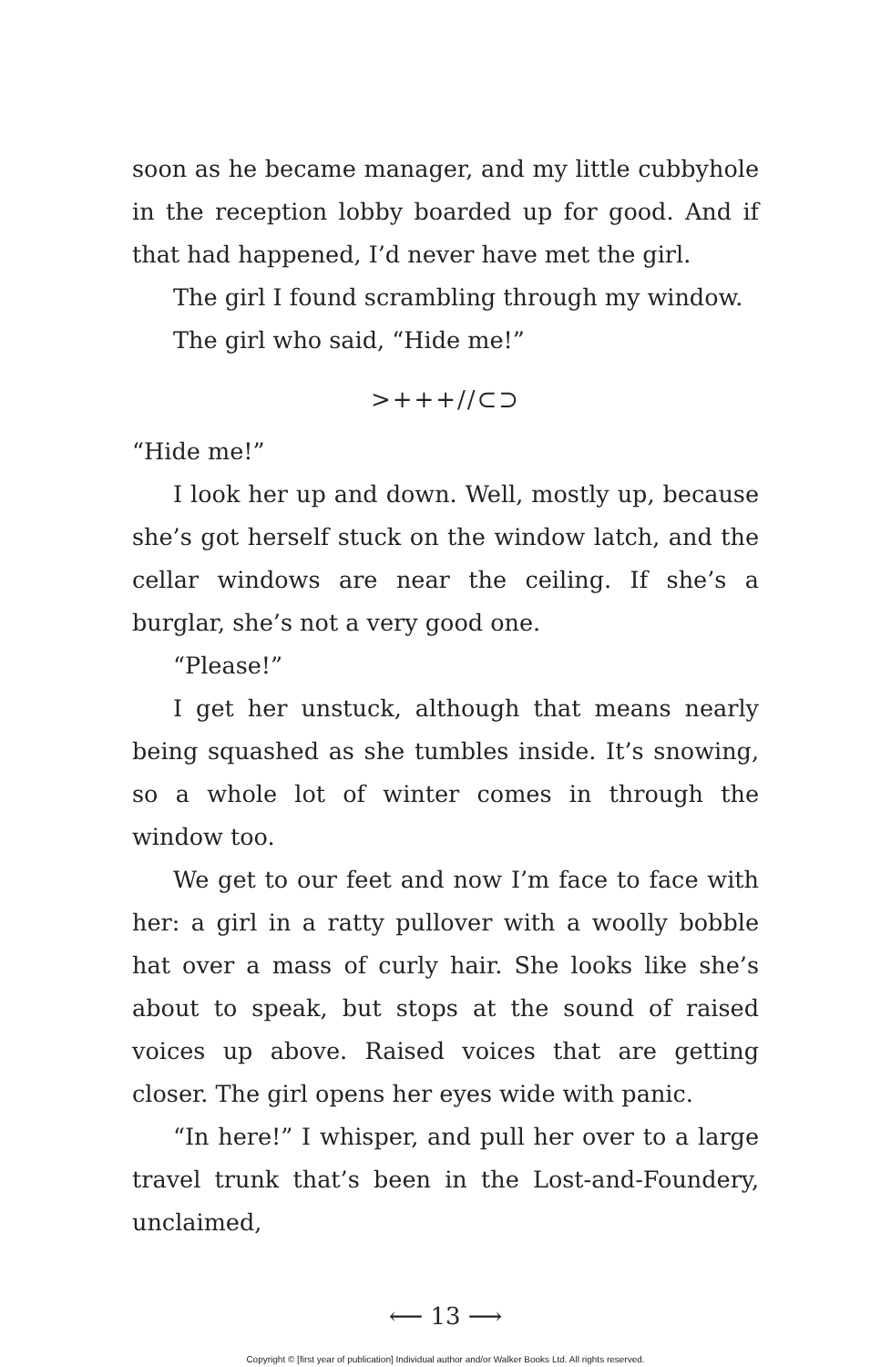soon as he became manager, and my little cubbyhole in the reception lobby boarded up for good. And if that had happened, I’d never have met the girl.
The girl I found scrambling through my window.
The girl who said, “Hide me!”
>+++//⊂⊃
“Hide me!”
I look her up and down. Well, mostly up, because she’s got herself stuck on the window latch, and the cellar windows are near the ceiling. If she’s a burglar, she’s not a very good one.
“Please!”
I get her unstuck, although that means nearly being squashed as she tumbles inside. It’s snowing, so a whole lot of winter comes in through the window too.
We get to our feet and now I’m face to face with her: a girl in a ratty pullover with a woolly bobble hat over a mass of curly hair. She looks like she’s about to speak, but stops at the sound of raised voices up above. Raised voices that are getting closer. The girl opens her eyes wide with panic.
“In here!” I whisper, and pull her over to a large travel trunk that’s been in the Lost-and-Foundery, unclaimed,
⟵ 13 ⟶
Copyright © [first year of publication] Individual author and/or Walker Books Ltd. All rights reserved.